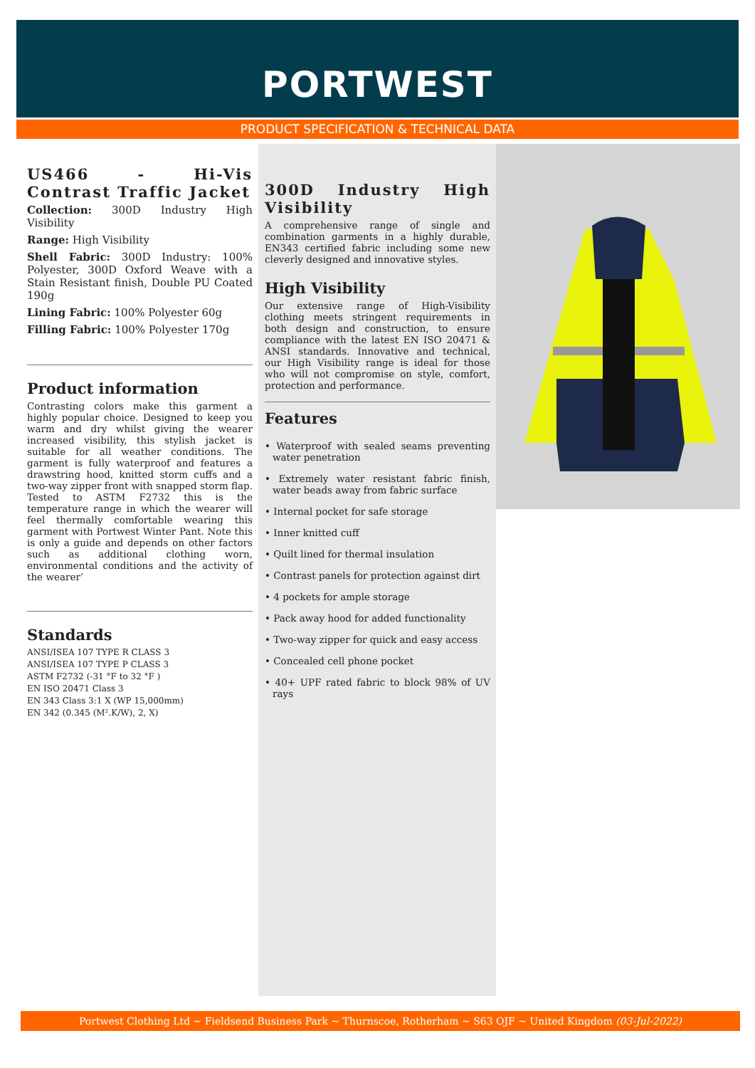PORTWEST
PRODUCT SPECIFICATION & TECHNICAL DATA
US466 - Hi-Vis Contrast Traffic Jacket
Collection: 300D Industry High Visibility
Range: High Visibility
Shell Fabric: 300D Industry: 100% Polyester, 300D Oxford Weave with a Stain Resistant finish, Double PU Coated 190g
Lining Fabric: 100% Polyester 60g
Filling Fabric: 100% Polyester 170g
Product information
Contrasting colors make this garment a highly popular choice. Designed to keep you warm and dry whilst giving the wearer increased visibility, this stylish jacket is suitable for all weather conditions. The garment is fully waterproof and features a drawstring hood, knitted storm cuffs and a two-way zipper front with snapped storm flap. Tested to ASTM F2732 this is the temperature range in which the wearer will feel thermally comfortable wearing this garment with Portwest Winter Pant. Note this is only a guide and depends on other factors such as additional clothing worn, environmental conditions and the activity of the wearer’
Standards
ANSI/ISEA 107 TYPE R CLASS 3
ANSI/ISEA 107 TYPE P CLASS 3
ASTM F2732 (-31 °F to 32 °F )
EN ISO 20471 Class 3
EN 343 Class 3:1 X (WP 15,000mm)
EN 342 (0.345 (M².K/W), 2, X)
300D Industry High Visibility
A comprehensive range of single and combination garments in a highly durable, EN343 certified fabric including some new cleverly designed and innovative styles.
High Visibility
Our extensive range of High-Visibility clothing meets stringent requirements in both design and construction, to ensure compliance with the latest EN ISO 20471 & ANSI standards. Innovative and technical, our High Visibility range is ideal for those who will not compromise on style, comfort, protection and performance.
Features
• Waterproof with sealed seams preventing water penetration
• Extremely water resistant fabric finish, water beads away from fabric surface
• Internal pocket for safe storage
• Inner knitted cuff
• Quilt lined for thermal insulation
• Contrast panels for protection against dirt
• 4 pockets for ample storage
• Pack away hood for added functionality
• Two-way zipper for quick and easy access
• Concealed cell phone pocket
• 40+ UPF rated fabric to block 98% of UV rays
Portwest Clothing Ltd ~ Fieldsend Business Park ~ Thurnscoe, Rotherham ~ S63 OJF ~ United Kingdom (03-Jul-2022)